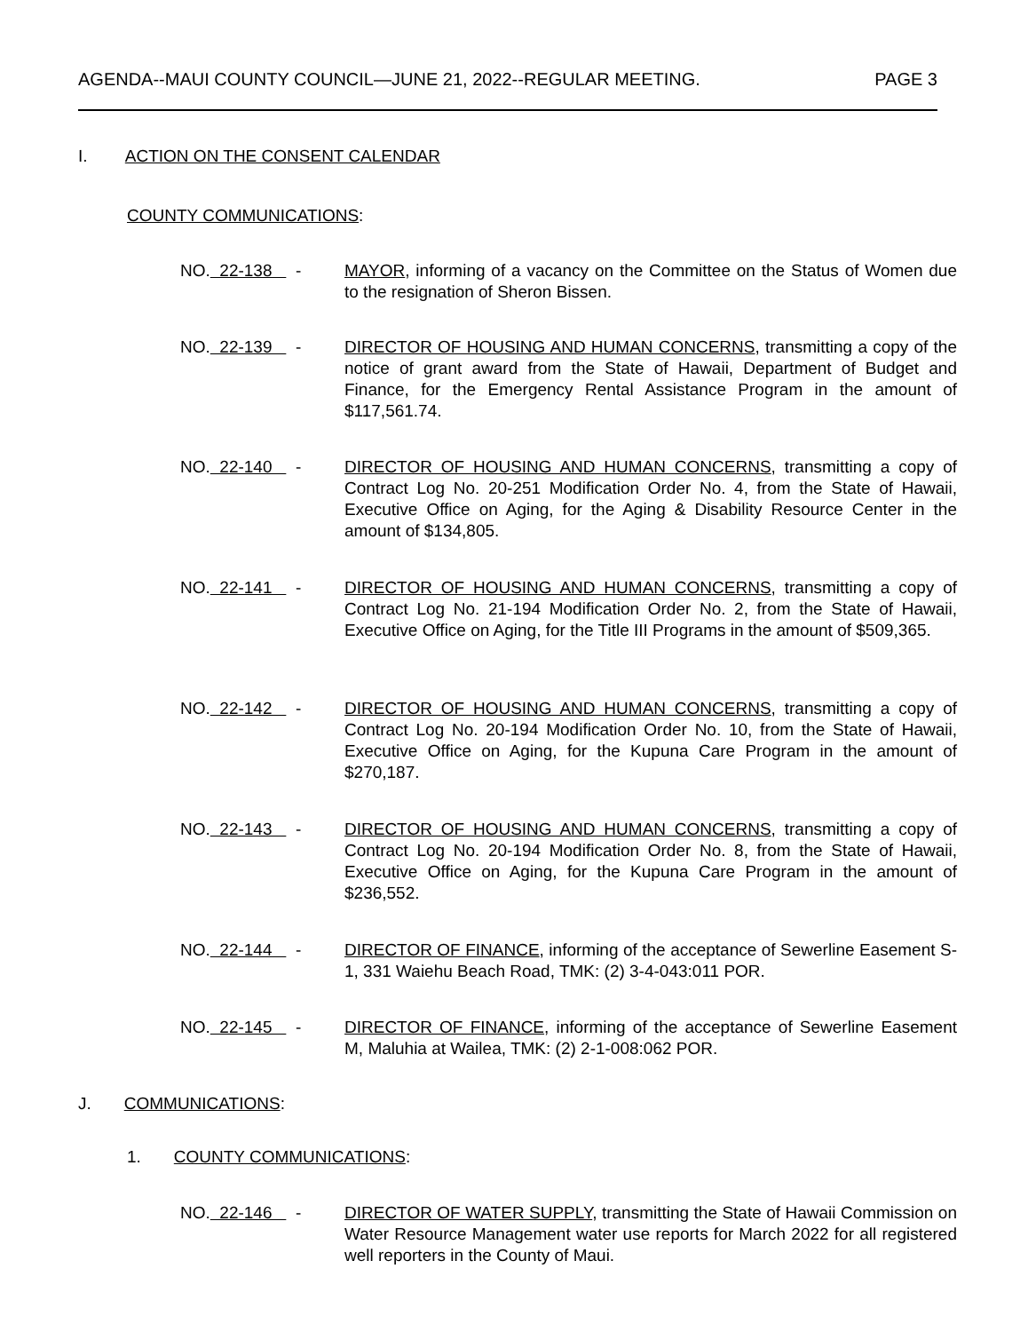AGENDA--MAUI COUNTY COUNCIL—JUNE 21, 2022--REGULAR MEETING. PAGE 3
I. ACTION ON THE CONSENT CALENDAR
COUNTY COMMUNICATIONS:
NO. 22-138 - MAYOR, informing of a vacancy on the Committee on the Status of Women due to the resignation of Sheron Bissen.
NO. 22-139 - DIRECTOR OF HOUSING AND HUMAN CONCERNS, transmitting a copy of the notice of grant award from the State of Hawaii, Department of Budget and Finance, for the Emergency Rental Assistance Program in the amount of $117,561.74.
NO. 22-140 - DIRECTOR OF HOUSING AND HUMAN CONCERNS, transmitting a copy of Contract Log No. 20-251 Modification Order No. 4, from the State of Hawaii, Executive Office on Aging, for the Aging & Disability Resource Center in the amount of $134,805.
NO. 22-141 - DIRECTOR OF HOUSING AND HUMAN CONCERNS, transmitting a copy of Contract Log No. 21-194 Modification Order No. 2, from the State of Hawaii, Executive Office on Aging, for the Title III Programs in the amount of $509,365.
NO. 22-142 - DIRECTOR OF HOUSING AND HUMAN CONCERNS, transmitting a copy of Contract Log No. 20-194 Modification Order No. 10, from the State of Hawaii, Executive Office on Aging, for the Kupuna Care Program in the amount of $270,187.
NO. 22-143 - DIRECTOR OF HOUSING AND HUMAN CONCERNS, transmitting a copy of Contract Log No. 20-194 Modification Order No. 8, from the State of Hawaii, Executive Office on Aging, for the Kupuna Care Program in the amount of $236,552.
NO. 22-144 - DIRECTOR OF FINANCE, informing of the acceptance of Sewerline Easement S-1, 331 Waiehu Beach Road, TMK: (2) 3-4-043:011 POR.
NO. 22-145 - DIRECTOR OF FINANCE, informing of the acceptance of Sewerline Easement M, Maluhia at Wailea, TMK: (2) 2-1-008:062 POR.
J. COMMUNICATIONS:
1. COUNTY COMMUNICATIONS:
NO. 22-146 - DIRECTOR OF WATER SUPPLY, transmitting the State of Hawaii Commission on Water Resource Management water use reports for March 2022 for all registered well reporters in the County of Maui.